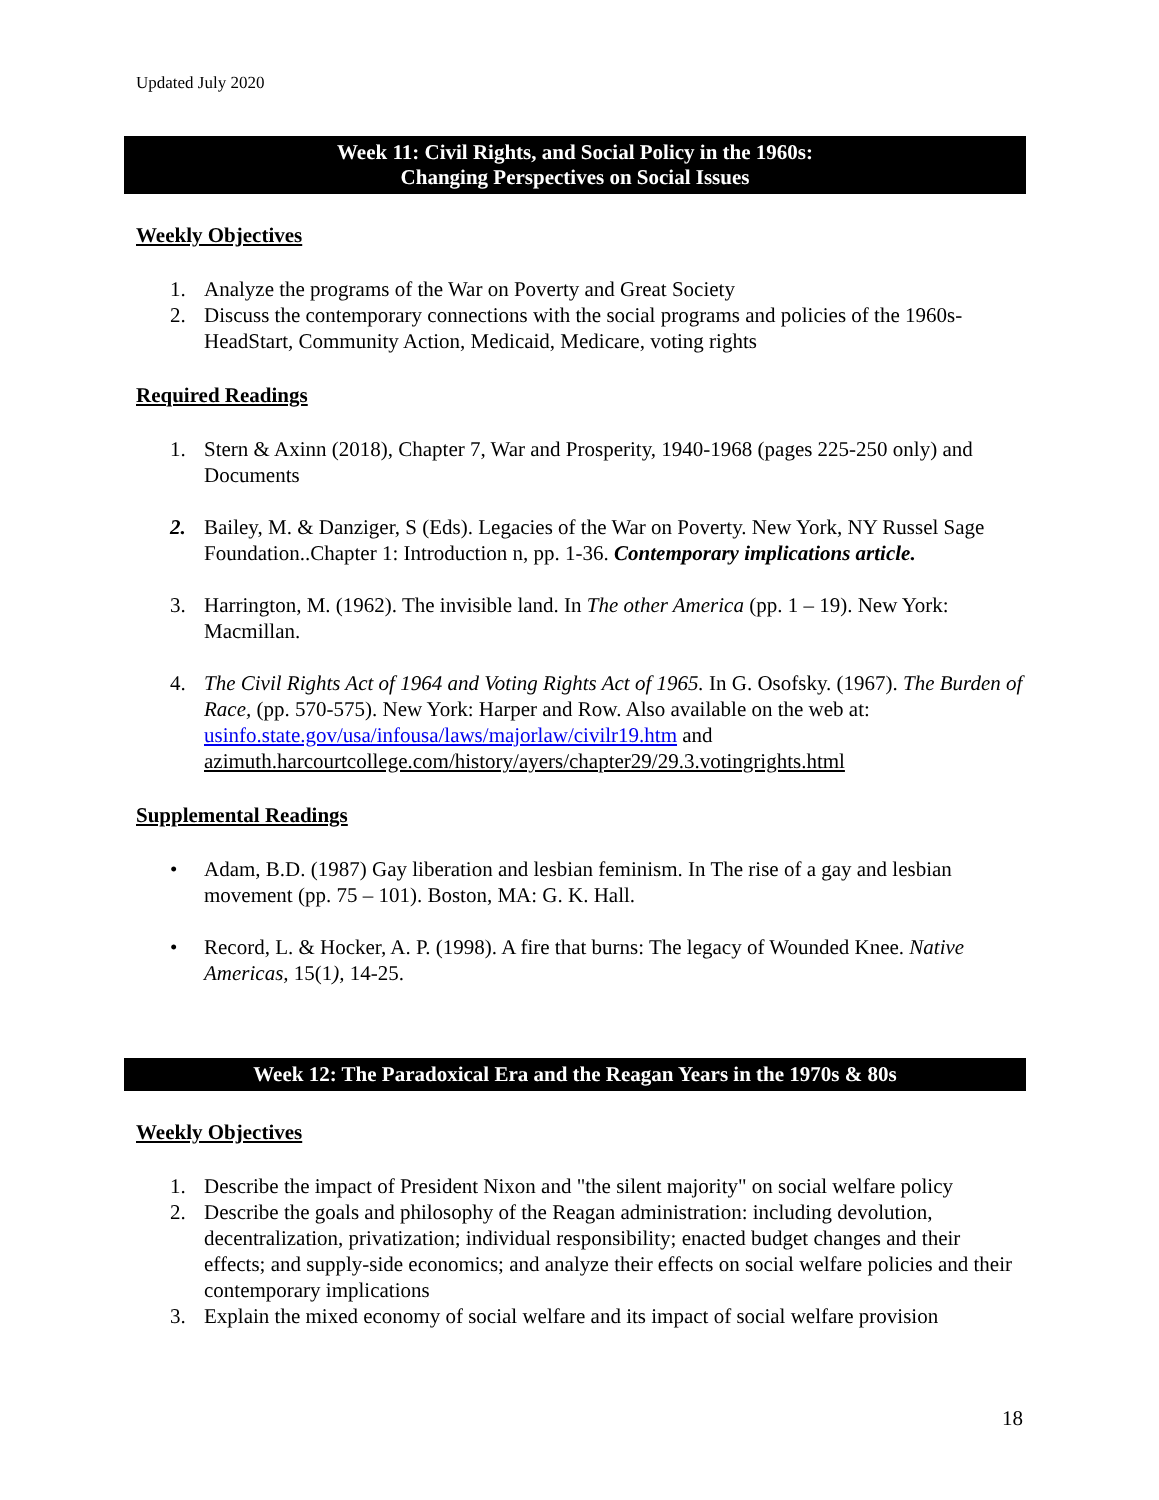Updated July 2020
Week 11: Civil Rights, and Social Policy in the 1960s:
Changing Perspectives on Social Issues
Weekly Objectives
1. Analyze the programs of the War on Poverty and Great Society
2. Discuss the contemporary connections with the social programs and policies of the 1960s-HeadStart, Community Action, Medicaid, Medicare, voting rights
Required Readings
1. Stern & Axinn (2018), Chapter 7, War and Prosperity, 1940-1968 (pages 225-250 only) and Documents
2. Bailey, M. & Danziger, S (Eds). Legacies of the War on Poverty. New York, NY Russel Sage Foundation..Chapter 1: Introduction n, pp. 1-36. Contemporary implications article.
3. Harrington, M. (1962). The invisible land. In The other America (pp. 1 – 19). New York: Macmillan.
4. The Civil Rights Act of 1964 and Voting Rights Act of 1965. In G. Osofsky. (1967). The Burden of Race, (pp. 570-575). New York: Harper and Row. Also available on the web at: usinfo.state.gov/usa/infousa/laws/majorlaw/civilr19.htm and azimuth.harcourtcollege.com/history/ayers/chapter29/29.3.votingrights.html
Supplemental Readings
• Adam, B.D. (1987) Gay liberation and lesbian feminism. In The rise of a gay and lesbian movement (pp. 75 – 101). Boston, MA: G. K. Hall.
• Record, L. & Hocker, A. P. (1998). A fire that burns: The legacy of Wounded Knee. Native Americas, 15(1), 14-25.
Week 12: The Paradoxical Era and the Reagan Years in the 1970s & 80s
Weekly Objectives
1. Describe the impact of President Nixon and "the silent majority" on social welfare policy
2. Describe the goals and philosophy of the Reagan administration: including devolution, decentralization, privatization; individual responsibility; enacted budget changes and their effects; and supply-side economics; and analyze their effects on social welfare policies and their contemporary implications
3. Explain the mixed economy of social welfare and its impact of social welfare provision
18